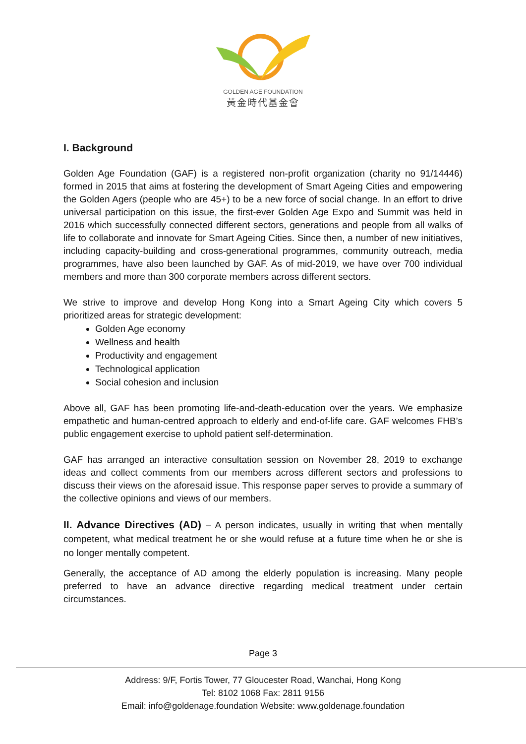GOLDEN AGE FOUNDATION
黃金時代基金會
I. Background
Golden Age Foundation (GAF) is a registered non-profit organization (charity no 91/14446) formed in 2015 that aims at fostering the development of Smart Ageing Cities and empowering the Golden Agers (people who are 45+) to be a new force of social change. In an effort to drive universal participation on this issue, the first-ever Golden Age Expo and Summit was held in 2016 which successfully connected different sectors, generations and people from all walks of life to collaborate and innovate for Smart Ageing Cities. Since then, a number of new initiatives, including capacity-building and cross-generational programmes, community outreach, media programmes, have also been launched by GAF. As of mid-2019, we have over 700 individual members and more than 300 corporate members across different sectors.
We strive to improve and develop Hong Kong into a Smart Ageing City which covers 5 prioritized areas for strategic development:
Golden Age economy
Wellness and health
Productivity and engagement
Technological application
Social cohesion and inclusion
Above all, GAF has been promoting life-and-death-education over the years. We emphasize empathetic and human-centred approach to elderly and end-of-life care. GAF welcomes FHB’s public engagement exercise to uphold patient self-determination.
GAF has arranged an interactive consultation session on November 28, 2019 to exchange ideas and collect comments from our members across different sectors and professions to discuss their views on the aforesaid issue. This response paper serves to provide a summary of the collective opinions and views of our members.
II. Advance Directives (AD) – A person indicates, usually in writing that when mentally competent, what medical treatment he or she would refuse at a future time when he or she is no longer mentally competent.
Generally, the acceptance of AD among the elderly population is increasing. Many people preferred to have an advance directive regarding medical treatment under certain circumstances.
Page 3
Address: 9/F, Fortis Tower, 77 Gloucester Road, Wanchai, Hong Kong
Tel: 8102 1068 Fax: 2811 9156
Email: info@goldenage.foundation Website: www.goldenage.foundation